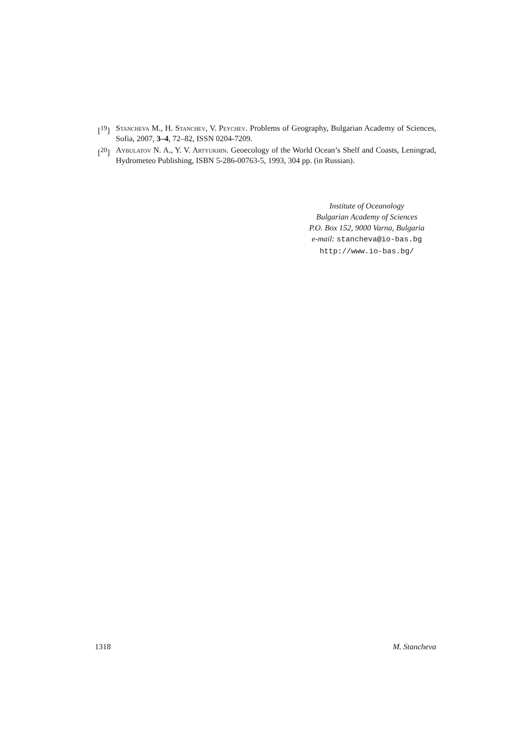[<sup>19</sup>] Stancheva M., H. Stanchev, V. Peychev. Problems of Geography, Bulgarian Academy of Sciences, Sofia, 2007, 3–4, 72–82, ISSN 0204-7209.
[<sup>20</sup>] Aybulatov N. A., Y. V. Artyukhin. Geoecology of the World Ocean’s Shelf and Coasts, Leningrad, Hydrometeo Publishing, ISBN 5-286-00763-5, 1993, 304 pp. (in Russian).
Institute of Oceanology
Bulgarian Academy of Sciences
P.O. Box 152, 9000 Varna, Bulgaria
e-mail: stancheva@io-bas.bg
http://www.io-bas.bg/
1318 M. Stancheva